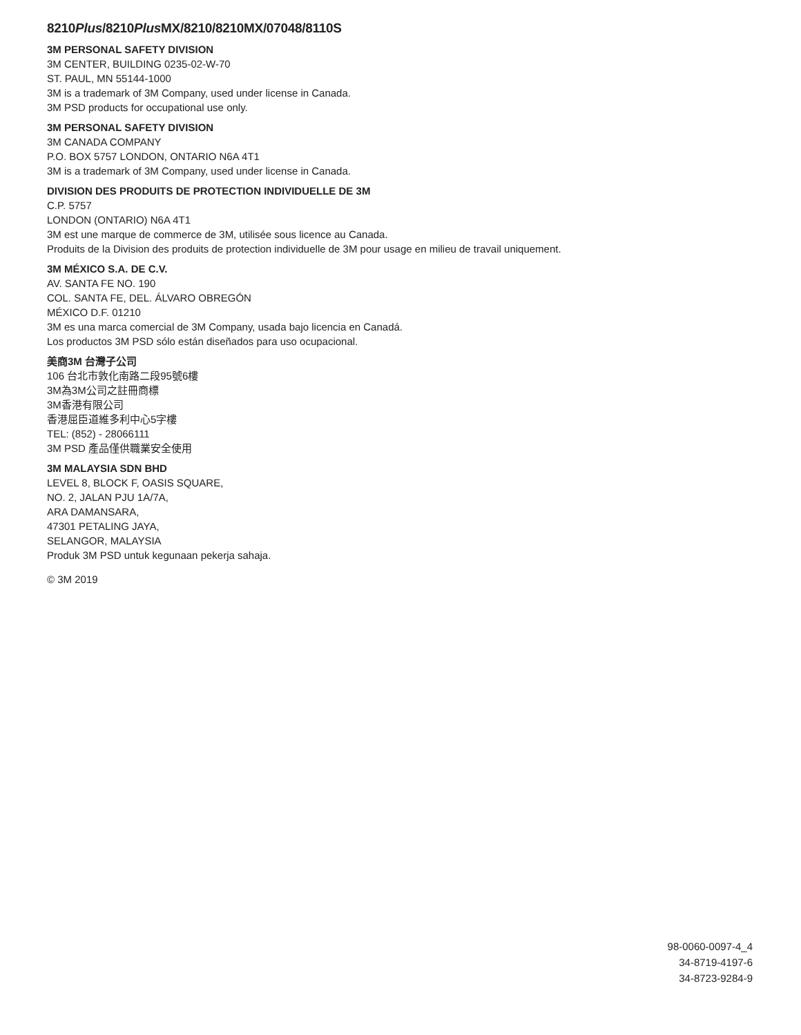8210Plus/8210Plus MX/8210/8210MX/07048/8110S
3M PERSONAL SAFETY DIVISION
3M CENTER, BUILDING 0235-02-W-70
ST. PAUL, MN 55144-1000
3M is a trademark of 3M Company, used under license in Canada.
3M PSD products for occupational use only.
3M PERSONAL SAFETY DIVISION
3M CANADA COMPANY
P.O. BOX 5757 LONDON, ONTARIO N6A 4T1
3M is a trademark of 3M Company, used under license in Canada.
DIVISION DES PRODUITS DE PROTECTION INDIVIDUELLE DE 3M
C.P. 5757
LONDON (ONTARIO) N6A 4T1
3M est une marque de commerce de 3M, utilisée sous licence au Canada.
Produits de la Division des produits de protection individuelle de 3M pour usage en milieu de travail uniquement.
3M MÉXICO S.A. DE C.V.
AV. SANTA FE NO. 190
COL. SANTA FE, DEL. ÁLVARO OBREGÓN
MÉXICO D.F. 01210
3M es una marca comercial de 3M Company, usada bajo licencia en Canadá.
Los productos 3M PSD sólo están diseñados para uso ocupacional.
美商3M 台灣子公司
106 台北市敦化南路二段95號6樓
3M為3M公司之註冊商標
3M香港有限公司
香港屈臣道維多利中心5字樓
TEL: (852) - 28066111
3M PSD 產品僅供職業安全使用
3M MALAYSIA SDN BHD
LEVEL 8, BLOCK F, OASIS SQUARE,
NO. 2, JALAN PJU 1A/7A,
ARA DAMANSARA,
47301 PETALING JAYA,
SELANGOR, MALAYSIA
Produk 3M PSD untuk kegunaan pekerja sahaja.
© 3M 2019
98-0060-0097-4_4
34-8719-4197-6
34-8723-9284-9